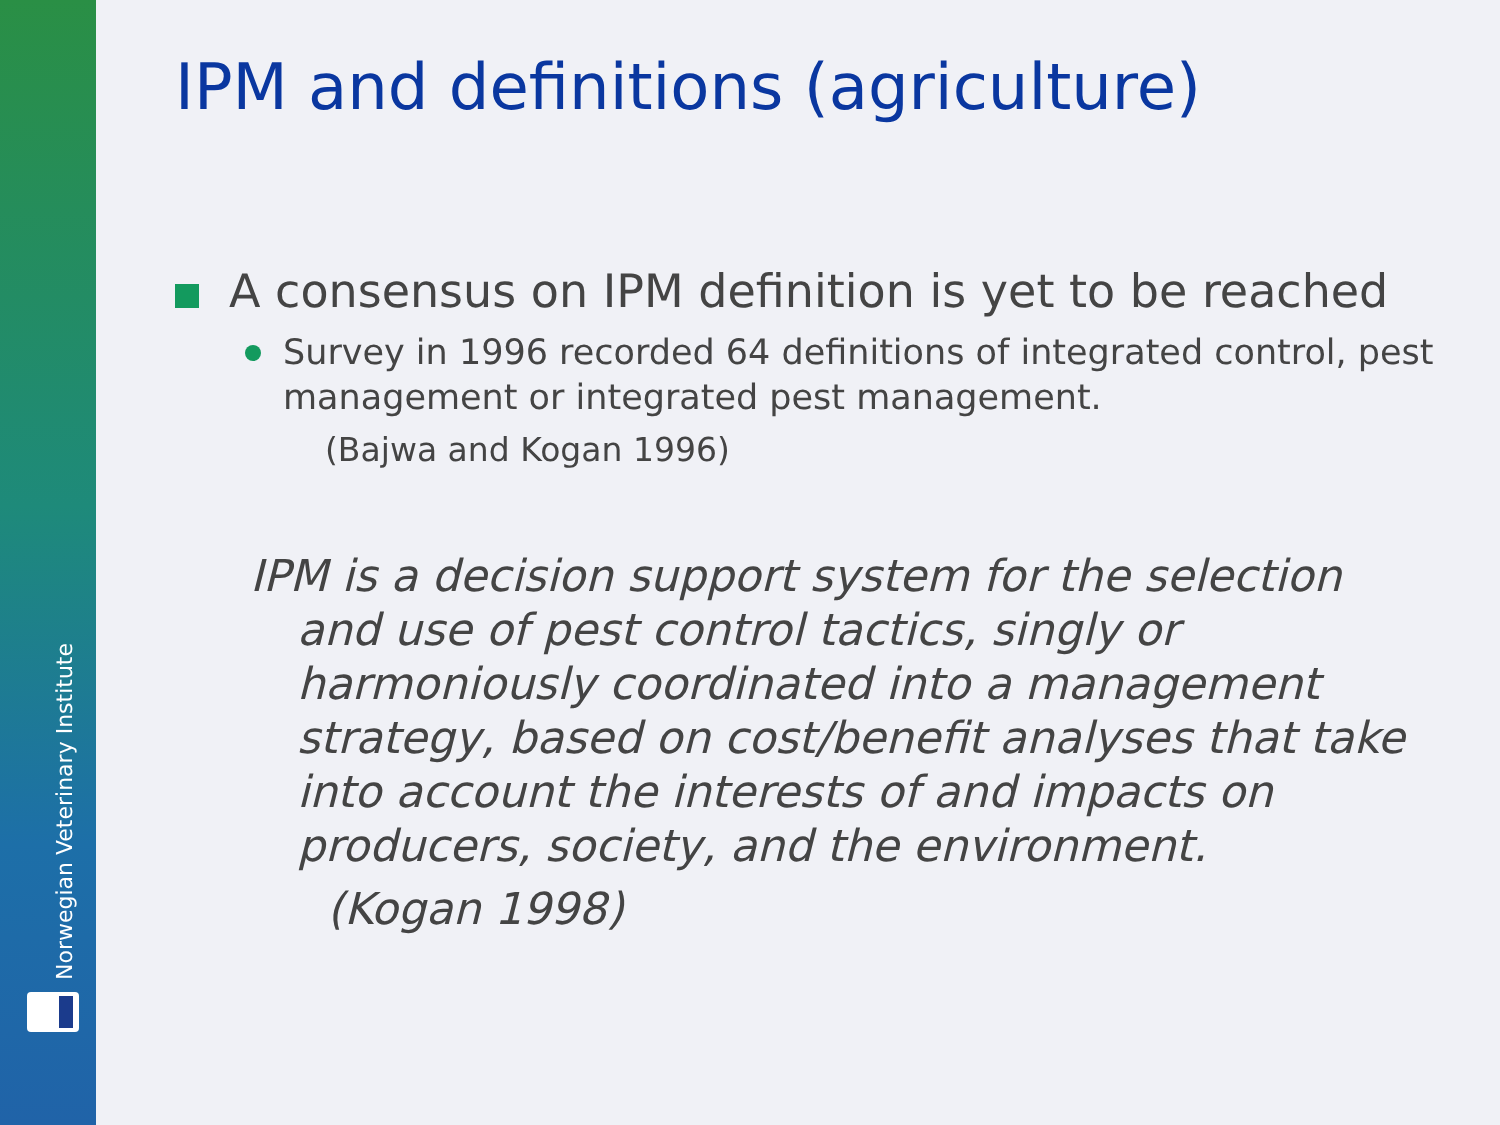Norwegian Veterinary Institute
IPM and definitions (agriculture)
A consensus on IPM definition is yet to be reached
Survey in 1996 recorded 64 definitions of integrated control, pest management or integrated pest management.
(Bajwa and Kogan 1996)
IPM is a decision support system for the selection and use of pest control tactics, singly or harmoniously coordinated into a management strategy, based on cost/benefit analyses that take into account the interests of and impacts on producers, society, and the environment.
(Kogan 1998)